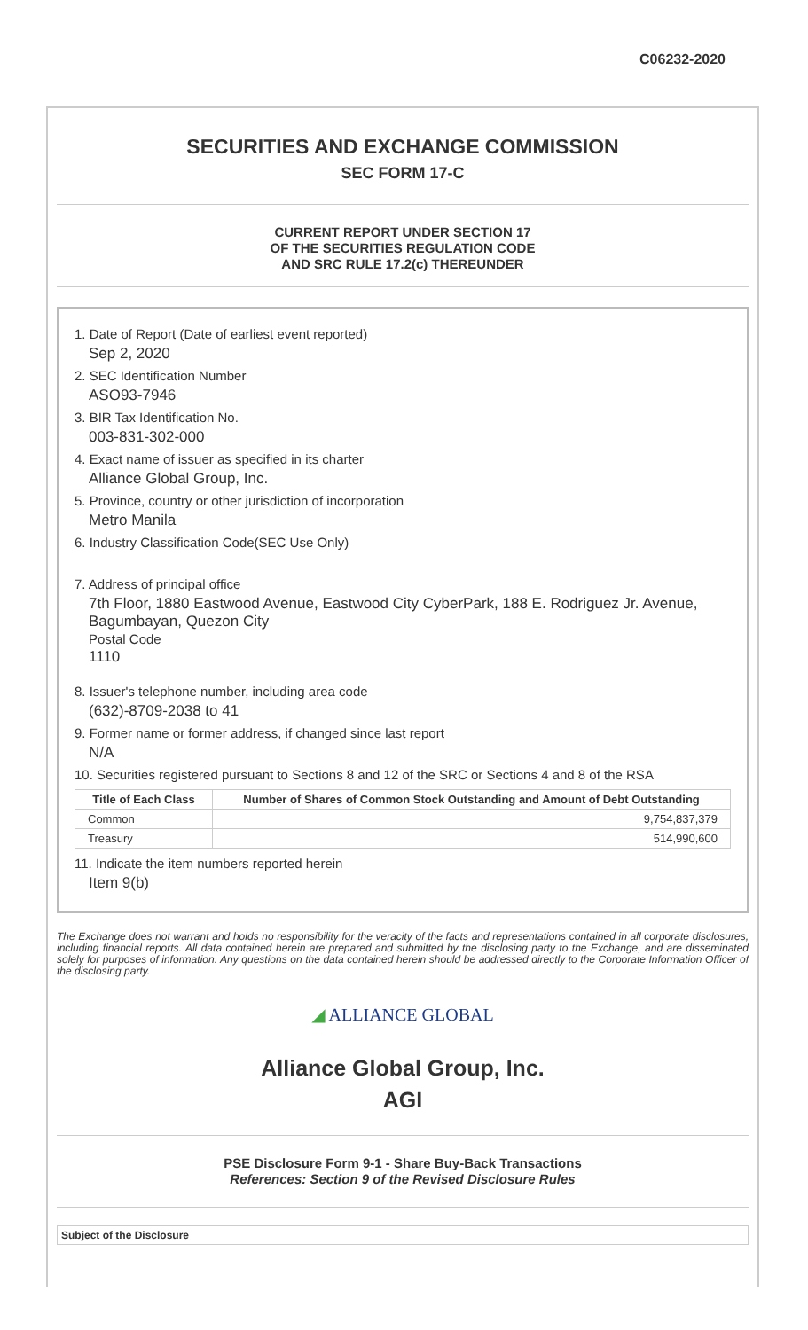C06232-2020
SECURITIES AND EXCHANGE COMMISSION
SEC FORM 17-C
CURRENT REPORT UNDER SECTION 17
OF THE SECURITIES REGULATION CODE
AND SRC RULE 17.2(c) THEREUNDER
1. Date of Report (Date of earliest event reported)
Sep 2, 2020
2. SEC Identification Number
ASO93-7946
3. BIR Tax Identification No.
003-831-302-000
4. Exact name of issuer as specified in its charter
Alliance Global Group, Inc.
5. Province, country or other jurisdiction of incorporation
Metro Manila
6. Industry Classification Code(SEC Use Only)
7. Address of principal office
7th Floor, 1880 Eastwood Avenue, Eastwood City CyberPark, 188 E. Rodriguez Jr. Avenue, Bagumbayan, Quezon City
Postal Code
1110
8. Issuer's telephone number, including area code
(632)-8709-2038 to 41
9. Former name or former address, if changed since last report
N/A
10. Securities registered pursuant to Sections 8 and 12 of the SRC or Sections 4 and 8 of the RSA
| Title of Each Class | Number of Shares of Common Stock Outstanding and Amount of Debt Outstanding |
| --- | --- |
| Common | 9,754,837,379 |
| Treasury | 514,990,600 |
11. Indicate the item numbers reported herein
Item 9(b)
The Exchange does not warrant and holds no responsibility for the veracity of the facts and representations contained in all corporate disclosures, including financial reports. All data contained herein are prepared and submitted by the disclosing party to the Exchange, and are disseminated solely for purposes of information. Any questions on the data contained herein should be addressed directly to the Corporate Information Officer of the disclosing party.
◢ ALLIANCE GLOBAL
Alliance Global Group, Inc.
AGI
PSE Disclosure Form 9-1 - Share Buy-Back Transactions
References: Section 9 of the Revised Disclosure Rules
Subject of the Disclosure